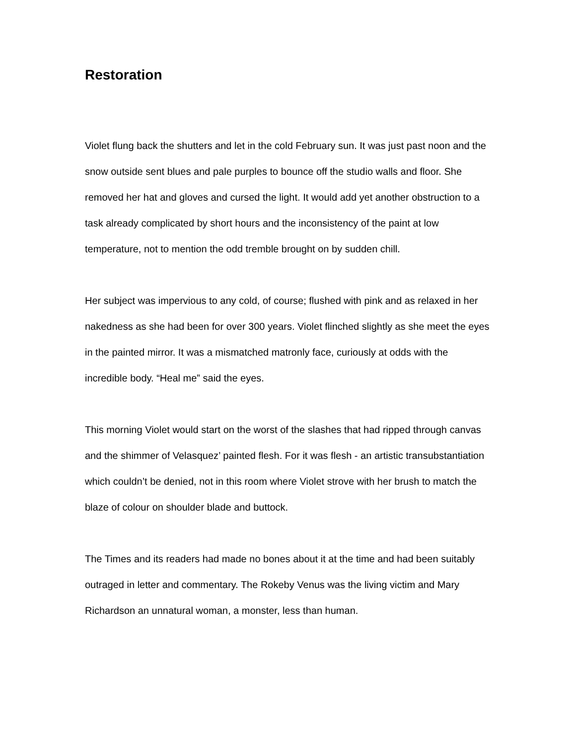Restoration
Violet flung back the shutters and let in the cold February sun. It was just past noon and the snow outside sent blues and pale purples to bounce off the studio walls and floor. She removed her hat and gloves and cursed the light. It would add yet another obstruction to a task already complicated by short hours and the inconsistency of the paint at low temperature, not to mention the odd tremble brought on by sudden chill.
Her subject was impervious to any cold, of course; flushed with pink and as relaxed in her nakedness as she had been for over 300 years. Violet flinched slightly as she meet the eyes in the painted mirror. It was a mismatched matronly face, curiously at odds with the incredible body. “Heal me” said the eyes.
This morning Violet would start on the worst of the slashes that had ripped through canvas and the shimmer of Velasquez’ painted flesh. For it was flesh - an artistic transubstantiation which couldn’t be denied, not in this room where Violet strove with her brush to match the blaze of colour on shoulder blade and buttock.
The Times and its readers had made no bones about it at the time and had been suitably outraged in letter and commentary. The Rokeby Venus was the living victim and Mary Richardson an unnatural woman, a monster, less than human.